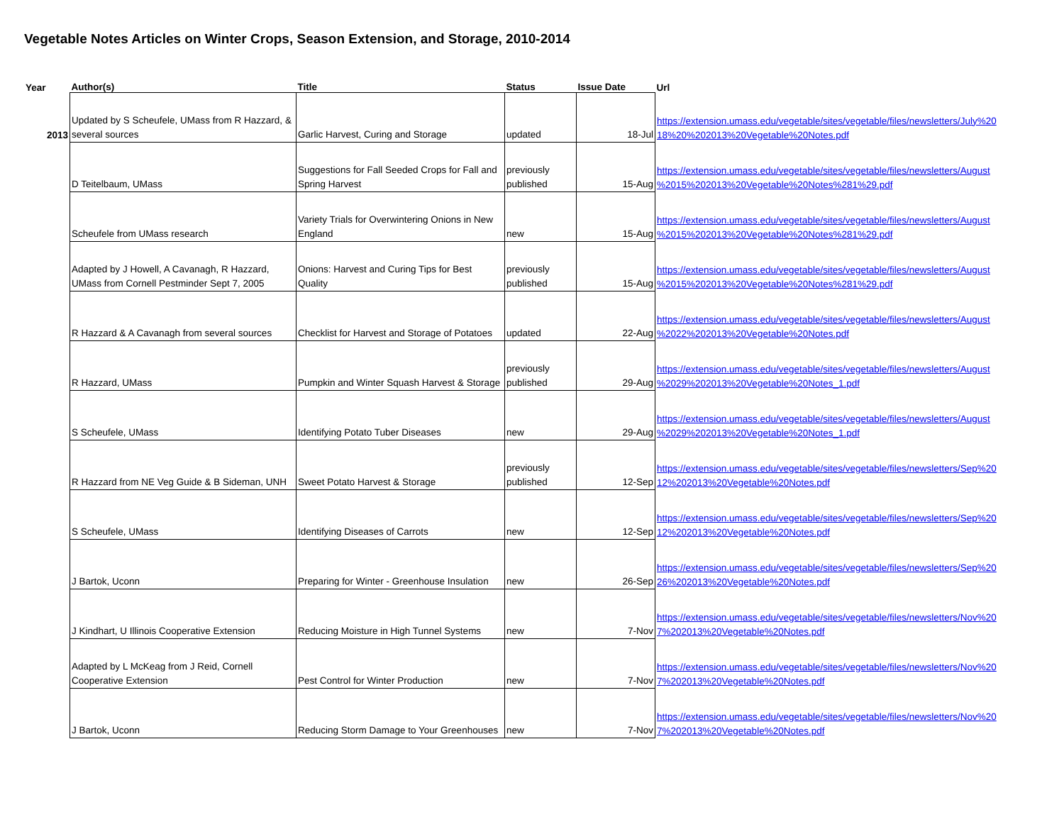Vegetable Notes Articles on Winter Crops, Season Extension, and Storage, 2010-2014
| Year | Author(s) | Title | Status | Issue Date | Url |
| --- | --- | --- | --- | --- | --- |
| 2013 | Updated by S Scheufele, UMass from R Hazzard, & several sources | Garlic Harvest, Curing and Storage | updated | 18-Jul | https://extension.umass.edu/vegetable/sites/vegetable/files/newsletters/July%20 18%20%202013%20Vegetable%20Notes.pdf |
| | D Teitelbaum, UMass | Suggestions for Fall Seeded Crops for Fall and Spring Harvest | previously published | 15-Aug | https://extension.umass.edu/vegetable/sites/vegetable/files/newsletters/August %2015%202013%20Vegetable%20Notes%281%29.pdf |
| | Scheufele from UMass research | Variety Trials for Overwintering Onions in New England | new | 15-Aug | https://extension.umass.edu/vegetable/sites/vegetable/files/newsletters/August %2015%202013%20Vegetable%20Notes%281%29.pdf |
| | Adapted by J Howell, A Cavanagh, R Hazzard, UMass from Cornell Pestminder Sept 7, 2005 | Onions: Harvest and Curing Tips for Best Quality | previously published | 15-Aug | https://extension.umass.edu/vegetable/sites/vegetable/files/newsletters/August %2015%202013%20Vegetable%20Notes%281%29.pdf |
| | R Hazzard & A Cavanagh from several sources | Checklist for Harvest and Storage of Potatoes | updated | 22-Aug | https://extension.umass.edu/vegetable/sites/vegetable/files/newsletters/August %2022%202013%20Vegetable%20Notes.pdf |
| | R Hazzard, UMass | Pumpkin and Winter Squash Harvest & Storage | previously published | 29-Aug | https://extension.umass.edu/vegetable/sites/vegetable/files/newsletters/August %2029%202013%20Vegetable%20Notes_1.pdf |
| | S Scheufele, UMass | Identifying Potato Tuber Diseases | new | 29-Aug | https://extension.umass.edu/vegetable/sites/vegetable/files/newsletters/August %2029%202013%20Vegetable%20Notes_1.pdf |
| | R Hazzard from NE Veg Guide & B Sideman, UNH | Sweet Potato Harvest & Storage | previously published | 12-Sep | https://extension.umass.edu/vegetable/sites/vegetable/files/newsletters/Sep%20 12%202013%20Vegetable%20Notes.pdf |
| | S Scheufele, UMass | Identifying Diseases of Carrots | new | 12-Sep | https://extension.umass.edu/vegetable/sites/vegetable/files/newsletters/Sep%20 12%202013%20Vegetable%20Notes.pdf |
| | J Bartok, Uconn | Preparing for Winter - Greenhouse Insulation | new | 26-Sep | https://extension.umass.edu/vegetable/sites/vegetable/files/newsletters/Sep%20 26%202013%20Vegetable%20Notes.pdf |
| | J Kindhart, U Illinois Cooperative Extension | Reducing Moisture in High Tunnel Systems | new | 7-Nov | https://extension.umass.edu/vegetable/sites/vegetable/files/newsletters/Nov%20 7%202013%20Vegetable%20Notes.pdf |
| | Adapted by L McKeag from J Reid, Cornell Cooperative Extension | Pest Control for Winter Production | new | 7-Nov | https://extension.umass.edu/vegetable/sites/vegetable/files/newsletters/Nov%20 7%202013%20Vegetable%20Notes.pdf |
| | J Bartok, Uconn | Reducing Storm Damage to Your Greenhouses | new | 7-Nov | https://extension.umass.edu/vegetable/sites/vegetable/files/newsletters/Nov%20 7%202013%20Vegetable%20Notes.pdf |